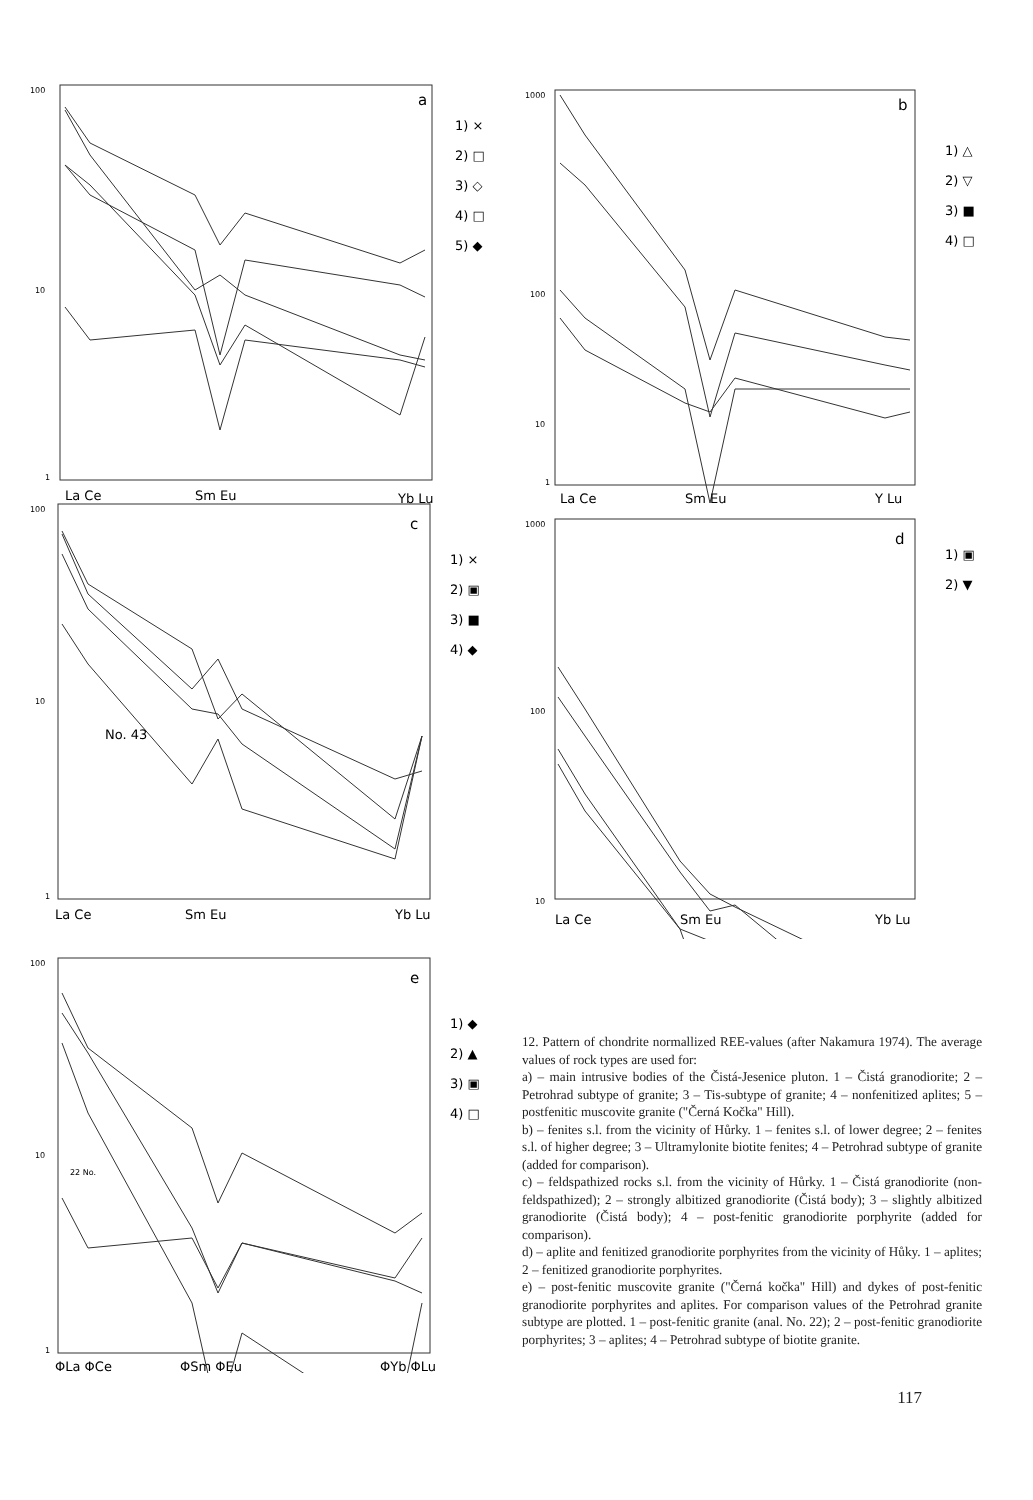100
10
1
a
La Ce
Sm Eu
Yb Lu
1) ×
2) □
3) ◇
4) □
5) ◆
1000
100
10
1
b
La Ce
Sm Eu
Y Lu
1) △
2) ▽
3) ■
4) □
100
10
1
c
No. 43
La Ce
Sm Eu
Yb Lu
1) ×
2) ▣
3) ■
4) ◆
1000
100
10
d
La Ce
Sm Eu
Yb Lu
1) ▣
2) ▼
100
10
1
e
22 No.
ΦLa ΦCe
ΦSm ΦEu
ΦYb ΦLu
1) ◆
2) ▲
3) ▣
4) □
12. Pattern of chondrite normallized REE-values (after Nakamura 1974). The average values of rock types are used for:
a) – main intrusive bodies of the Čistá-Jesenice pluton. 1 – Čistá granodiorite; 2 – Petrohrad subtype of granite; 3 – Tis-subtype of granite; 4 – nonfenitized aplites; 5 – postfenitic muscovite granite ("Černá Kočka" Hill).
b) – fenites s.l. from the vicinity of Hůrky. 1 – fenites s.l. of lower degree; 2 – fenites s.l. of higher degree; 3 – Ultramylonite biotite fenites; 4 – Petrohrad subtype of granite (added for comparison).
c) – feldspathized rocks s.l. from the vicinity of Hůrky. 1 – Čistá granodiorite (non-feldspathized); 2 – strongly albitized granodiorite (Čistá body); 3 – slightly albitized granodiorite (Čistá body); 4 – post-fenitic granodiorite porphyrite (added for comparison).
d) – aplite and fenitized granodiorite porphyrites from the vicinity of Hůky. 1 – aplites; 2 – fenitized granodiorite porphyrites.
e) – post-fenitic muscovite granite ("Černá kočka" Hill) and dykes of post-fenitic granodiorite porphyrites and aplites. For comparison values of the Petrohrad granite subtype are plotted. 1 – post-fenitic granite (anal. No. 22); 2 – post-fenitic granodiorite porphyrites; 3 – aplites; 4 – Petrohrad subtype of biotite granite.
117